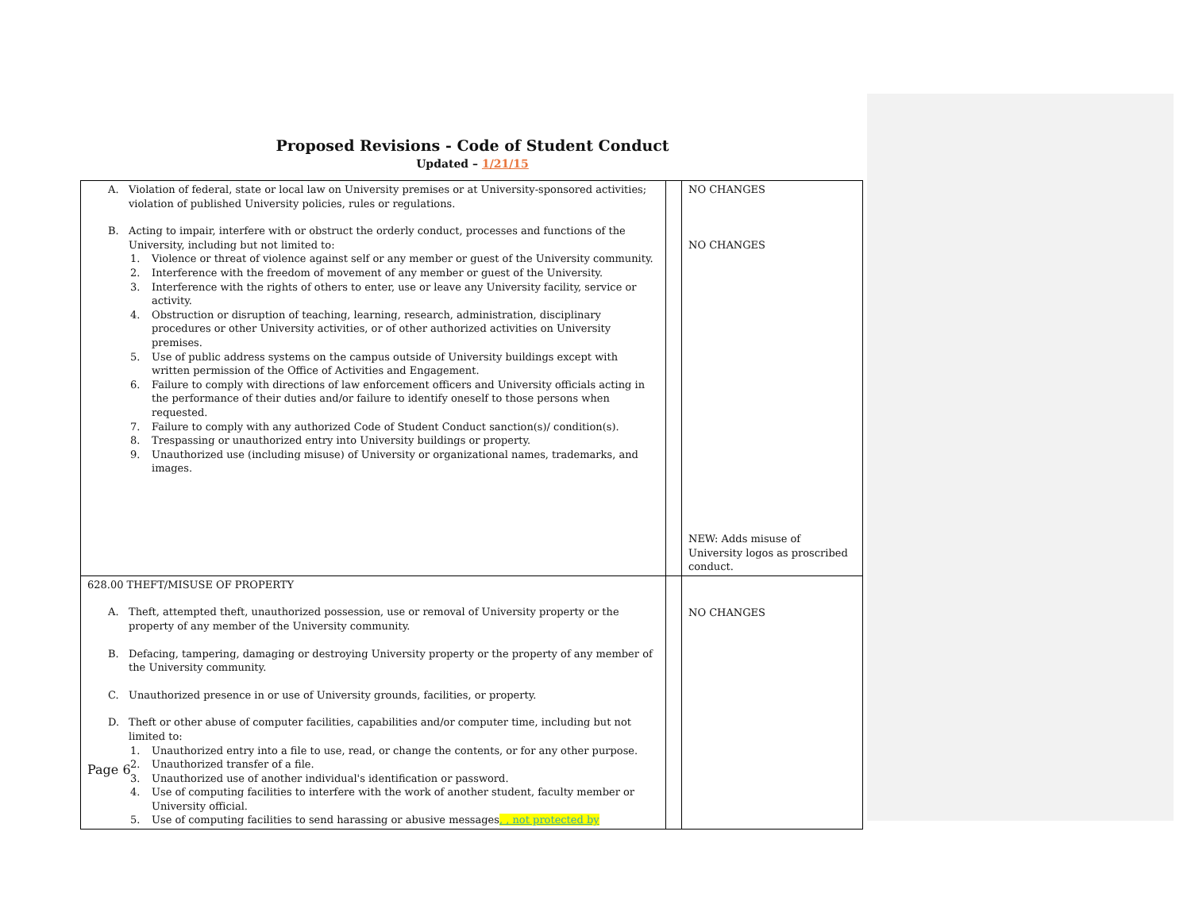Proposed Revisions - Code of Student Conduct
Updated – 1/21/15
| A. Violation of federal, state or local law on University premises or at University-sponsored activities; violation of published University policies, rules or regulations. B. Acting to impair, interfere with or obstruct the orderly conduct, processes and functions of the University, including but not limited to: 1. Violence or threat of violence against self or any member or guest of the University community. 2. Interference with the freedom of movement of any member or guest of the University. 3. Interference with the rights of others to enter, use or leave any University facility, service or activity. 4. Obstruction or disruption of teaching, learning, research, administration, disciplinary procedures or other University activities, or of other authorized activities on University premises. 5. Use of public address systems on the campus outside of University buildings except with written permission of the Office of Activities and Engagement. 6. Failure to comply with directions of law enforcement officers and University officials acting in the performance of their duties and/or failure to identify oneself to those persons when requested. 7. Failure to comply with any authorized Code of Student Conduct sanction(s)/ condition(s). 8. Trespassing or unauthorized entry into University buildings or property. 9. Unauthorized use (including misuse) of University or organizational names, trademarks, and images. | | NO CHANGES NO CHANGES NEW: Adds misuse of University logos as proscribed conduct. |
| 628.00 THEFT/MISUSE OF PROPERTY A. Theft, attempted theft, unauthorized possession, use or removal of University property or the property of any member of the University community. B. Defacing, tampering, damaging or destroying University property or the property of any member of the University community. C. Unauthorized presence in or use of University grounds, facilities, or property. D. Theft or other abuse of computer facilities, capabilities and/or computer time, including but not limited to: 1. Unauthorized entry into a file to use, read, or change the contents, or for any other purpose. 2. Unauthorized transfer of a file. 3. Unauthorized use of another individual's identification or password. 4. Use of computing facilities to interfere with the work of another student, faculty member or University official. 5. Use of computing facilities to send harassing or abusive messages , , not protected by | | NO CHANGES |
Page 6